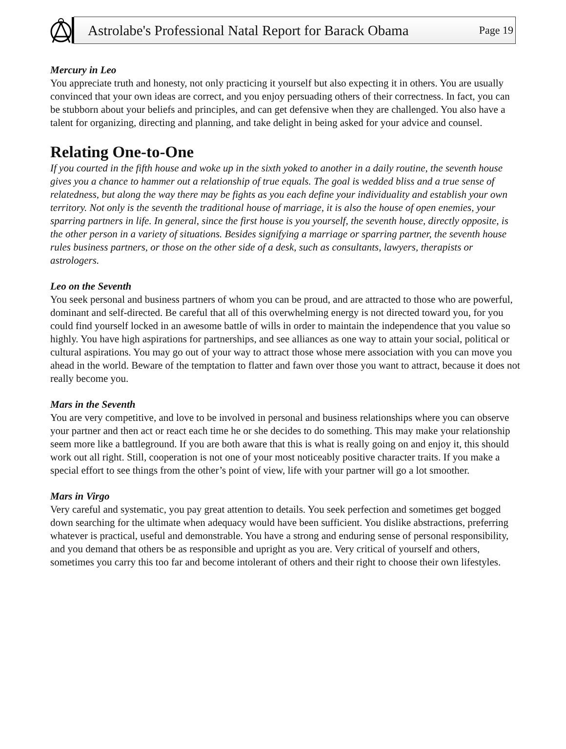Astrolabe's Professional Natal Report for Barack Obama Page 19
Mercury in Leo
You appreciate truth and honesty, not only practicing it yourself but also expecting it in others. You are usually convinced that your own ideas are correct, and you enjoy persuading others of their correctness. In fact, you can be stubborn about your beliefs and principles, and can get defensive when they are challenged. You also have a talent for organizing, directing and planning, and take delight in being asked for your advice and counsel.
Relating One-to-One
If you courted in the fifth house and woke up in the sixth yoked to another in a daily routine, the seventh house gives you a chance to hammer out a relationship of true equals. The goal is wedded bliss and a true sense of relatedness, but along the way there may be fights as you each define your individuality and establish your own territory. Not only is the seventh the traditional house of marriage, it is also the house of open enemies, your sparring partners in life. In general, since the first house is you yourself, the seventh house, directly opposite, is the other person in a variety of situations. Besides signifying a marriage or sparring partner, the seventh house rules business partners, or those on the other side of a desk, such as consultants, lawyers, therapists or astrologers.
Leo on the Seventh
You seek personal and business partners of whom you can be proud, and are attracted to those who are powerful, dominant and self-directed. Be careful that all of this overwhelming energy is not directed toward you, for you could find yourself locked in an awesome battle of wills in order to maintain the independence that you value so highly. You have high aspirations for partnerships, and see alliances as one way to attain your social, political or cultural aspirations. You may go out of your way to attract those whose mere association with you can move you ahead in the world. Beware of the temptation to flatter and fawn over those you want to attract, because it does not really become you.
Mars in the Seventh
You are very competitive, and love to be involved in personal and business relationships where you can observe your partner and then act or react each time he or she decides to do something. This may make your relationship seem more like a battleground. If you are both aware that this is what is really going on and enjoy it, this should work out all right. Still, cooperation is not one of your most noticeably positive character traits. If you make a special effort to see things from the other’s point of view, life with your partner will go a lot smoother.
Mars in Virgo
Very careful and systematic, you pay great attention to details. You seek perfection and sometimes get bogged down searching for the ultimate when adequacy would have been sufficient. You dislike abstractions, preferring whatever is practical, useful and demonstrable. You have a strong and enduring sense of personal responsibility, and you demand that others be as responsible and upright as you are. Very critical of yourself and others, sometimes you carry this too far and become intolerant of others and their right to choose their own lifestyles.